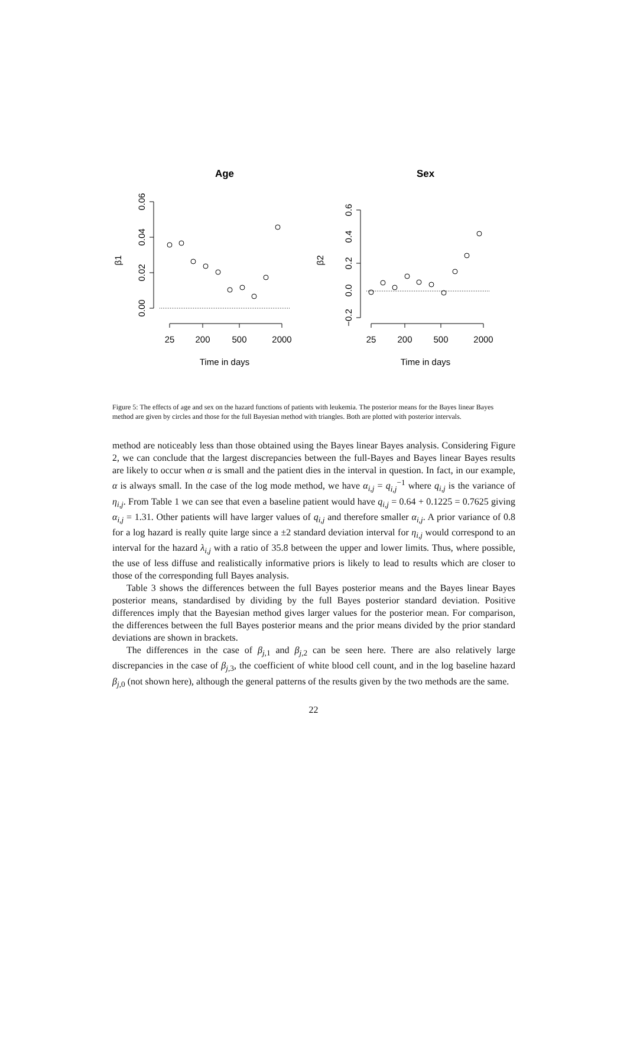Age
Sex
0.06
0.04
0.02
0.00
β1
0.6
0.4
0.2
0.0
−0.2
β2
25
200
500
2000
25
200
500
2000
Time in days
Time in days
Figure 5: The effects of age and sex on the hazard functions of patients with leukemia. The posterior means for the Bayes linear Bayes method are given by circles and those for the full Bayesian method with triangles. Both are plotted with posterior intervals.
method are noticeably less than those obtained using the Bayes linear Bayes analysis. Considering Figure 2, we can conclude that the largest discrepancies between the full-Bayes and Bayes linear Bayes results are likely to occur when α is small and the patient dies in the interval in question. In fact, in our example, α is always small. In the case of the log mode method, we have α<sub>i,j</sub> = q<sub>i,j</sub><sup>−1</sup> where q<sub>i,j</sub> is the variance of η<sub>i,j</sub>. From Table 1 we can see that even a baseline patient would have q<sub>i,j</sub> = 0.64 + 0.1225 = 0.7625 giving α<sub>i,j</sub> = 1.31. Other patients will have larger values of q<sub>i,j</sub> and therefore smaller α<sub>i,j</sub>. A prior variance of 0.8 for a log hazard is really quite large since a ±2 standard deviation interval for η<sub>i,j</sub> would correspond to an interval for the hazard λ<sub>i,j</sub> with a ratio of 35.8 between the upper and lower limits. Thus, where possible, the use of less diffuse and realistically informative priors is likely to lead to results which are closer to those of the corresponding full Bayes analysis.
Table 3 shows the differences between the full Bayes posterior means and the Bayes linear Bayes posterior means, standardised by dividing by the full Bayes posterior standard deviation. Positive differences imply that the Bayesian method gives larger values for the posterior mean. For comparison, the differences between the full Bayes posterior means and the prior means divided by the prior standard deviations are shown in brackets.
The differences in the case of β<sub>j,1</sub> and β<sub>j,2</sub> can be seen here. There are also relatively large discrepancies in the case of β<sub>j,3</sub>, the coefficient of white blood cell count, and in the log baseline hazard β<sub>j,0</sub> (not shown here), although the general patterns of the results given by the two methods are the same.
22